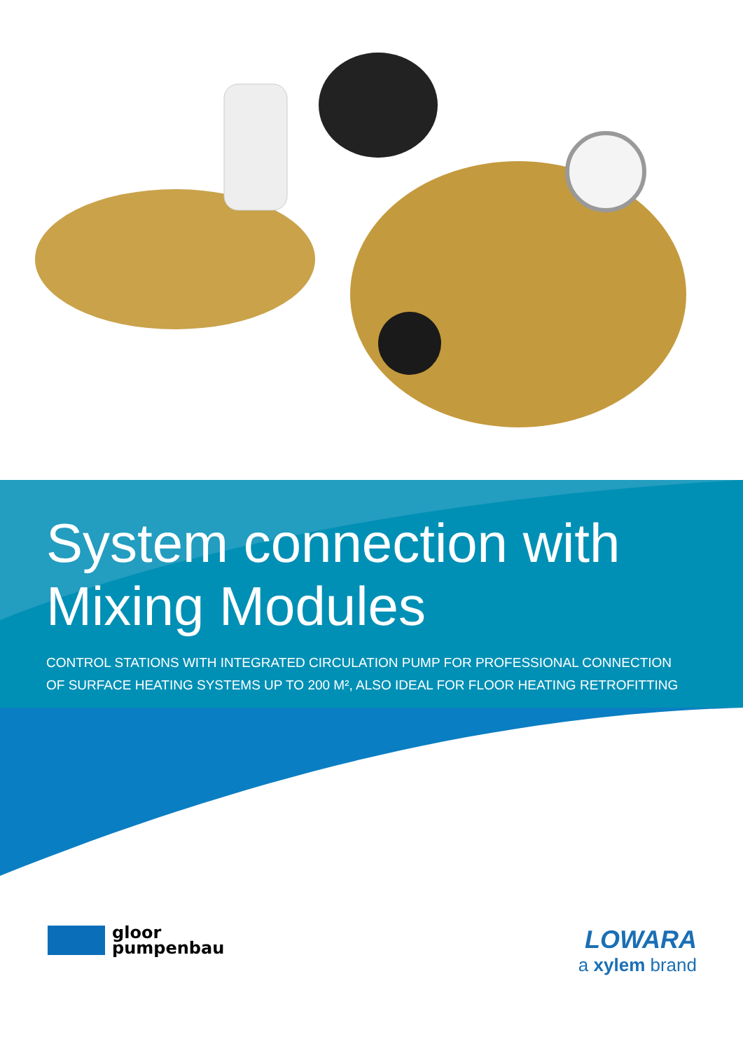System connection with
Mixing Modules
CONTROL STATIONS WITH INTEGRATED CIRCULATION PUMP FOR PROFESSIONAL CONNECTION
OF SURFACE HEATING SYSTEMS UP TO 200 M², ALSO IDEAL FOR FLOOR HEATING RETROFITTING
gloor
pumpenbau
LOWARA
a xylem brand